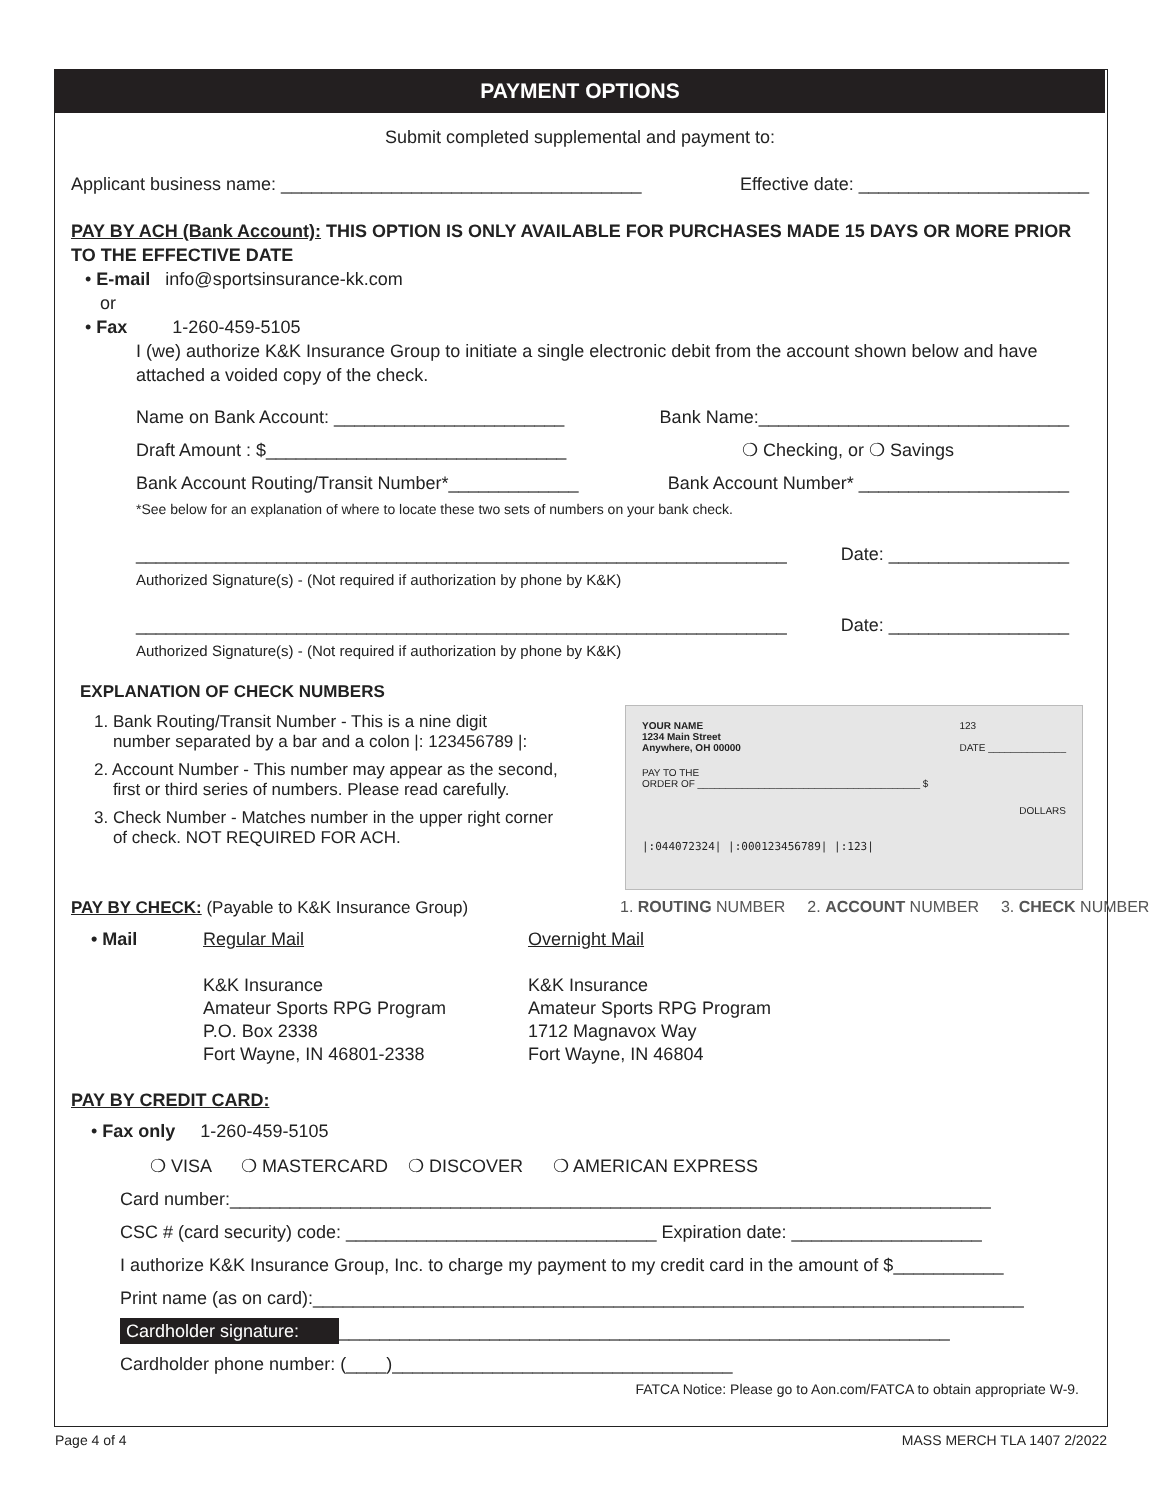PAYMENT OPTIONS
Submit completed supplemental and payment to:
Applicant business name: ____________________________________ Effective date: _______________________
PAY BY ACH (Bank Account): THIS OPTION IS ONLY AVAILABLE FOR PURCHASES MADE 15 DAYS OR MORE PRIOR TO THE EFFECTIVE DATE
• E-mail info@sportsinsurance-kk.com
or
• Fax 1-260-459-5105
I (we) authorize K&K Insurance Group to initiate a single electronic debit from the account shown below and have attached a voided copy of the check.
Name on Bank Account: _______________________ Bank Name:_______________________________
Draft Amount : $______________________________ ❍ Checking, or ❍ Savings
Bank Account Routing/Transit Number*_____________ Bank Account Number* _____________________
*See below for an explanation of where to locate these two sets of numbers on your bank check.
_________________________________________________________________ Date: __________________
Authorized Signature(s) - (Not required if authorization by phone by K&K)
_________________________________________________________________ Date: __________________
Authorized Signature(s) - (Not required if authorization by phone by K&K)
EXPLANATION OF CHECK NUMBERS
1. Bank Routing/Transit Number - This is a nine digit
number separated by a bar and a colon |: 123456789 |:
2. Account Number - This number may appear as the second,
first or third series of numbers. Please read carefully.
3. Check Number - Matches number in the upper right corner
of check. NOT REQUIRED FOR ACH.
PAY BY CHECK: (Payable to K&K Insurance Group)
• Mail Regular Mail
K&K Insurance
Amateur Sports RPG Program
P.O. Box 2338
Fort Wayne, IN 46801-2338
Overnight Mail
K&K Insurance
Amateur Sports RPG Program
1712 Magnavox Way
Fort Wayne, IN 46804
PAY BY CREDIT CARD:
• Fax only 1-260-459-5105
❍ VISA ❍ MASTERCARD ❍ DISCOVER ❍ AMERICAN EXPRESS
Card number:____________________________________________________________________________
CSC # (card security) code: _______________________________ Expiration date: ___________________
I authorize K&K Insurance Group, Inc. to charge my payment to my credit card in the amount of $___________
Print name (as on card):_______________________________________________________________________
Cardholder signature: _____________________________________________________________
Cardholder phone number: (____)__________________________________
FATCA Notice: Please go to Aon.com/FATCA to obtain appropriate W-9.
YOUR NAME
1234 Main Street
Anywhere, OH 00000 123
DATE ______________
PAY TO THE
ORDER OF ________________________________________ $
DOLLARS
|:044072324| |:000123456789| |:123|
1. ROUTING NUMBER 2. ACCOUNT NUMBER 3. CHECK NUMBER
Page 4 of 4 MASS MERCH TLA 1407 2/2022